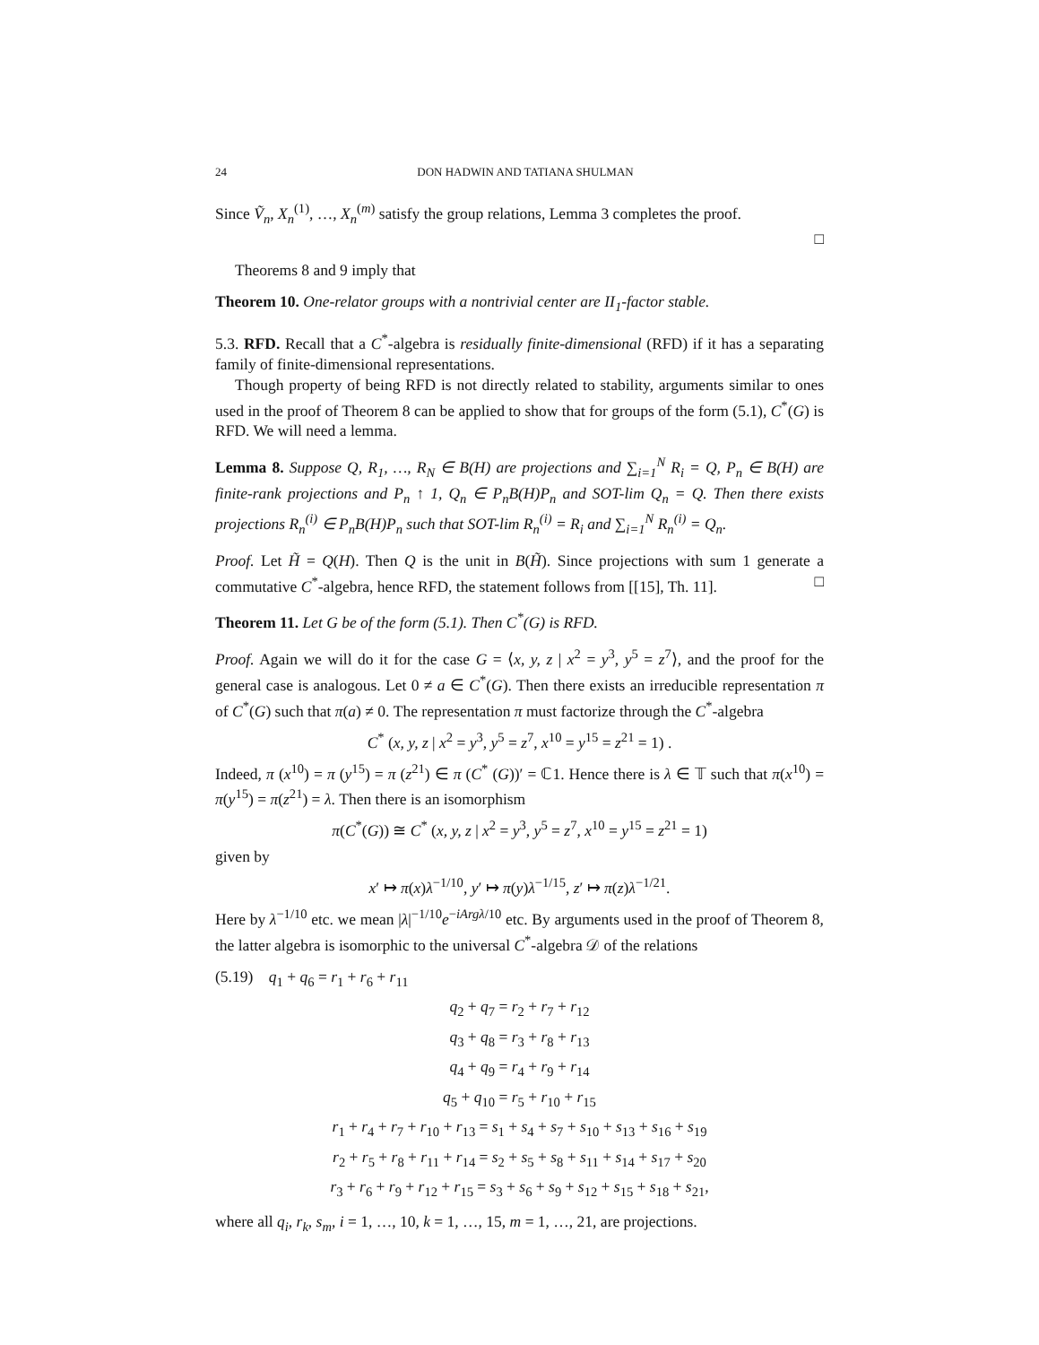24 DON HADWIN AND TATIANA SHULMAN
Since Ṽ<sub>n</sub>, X<sub>n</sub><sup>(1)</sup>, …, X<sub>n</sub><sup>(m)</sup> satisfy the group relations, Lemma 3 completes the proof.
□
Theorems 8 and 9 imply that
Theorem 10. One-relator groups with a nontrivial center are II<sub>1</sub>-factor stable.
5.3. RFD. Recall that a C<sup>*</sup>-algebra is residually finite-dimensional (RFD) if it has a separating family of finite-dimensional representations.
Though property of being RFD is not directly related to stability, arguments similar to ones used in the proof of Theorem 8 can be applied to show that for groups of the form (5.1), C<sup>*</sup>(G) is RFD. We will need a lemma.
Lemma 8. Suppose Q, R<sub>1</sub>, …, R<sub>N</sub> ∈ B(H) are projections and ∑<sub>i=1</sub><sup>N</sup> R<sub>i</sub> = Q, P<sub>n</sub> ∈ B(H) are finite-rank projections and P<sub>n</sub> ↑ 1, Q<sub>n</sub> ∈ P<sub>n</sub>B(H)P<sub>n</sub> and SOT-lim Q<sub>n</sub> = Q. Then there exists projections R<sub>n</sub><sup>(i)</sup> ∈ P<sub>n</sub>B(H)P<sub>n</sub> such that SOT-lim R<sub>n</sub><sup>(i)</sup> = R<sub>i</sub> and ∑<sub>i=1</sub><sup>N</sup> R<sub>n</sub><sup>(i)</sup> = Q<sub>n</sub>.
Proof. Let H̃ = Q(H). Then Q is the unit in B(H̃). Since projections with sum 1 generate a commutative C<sup>*</sup>-algebra, hence RFD, the statement follows from [[15], Th. 11]. □
Theorem 11. Let G be of the form (5.1). Then C<sup>*</sup>(G) is RFD.
Proof. Again we will do it for the case G = ⟨x, y, z | x<sup>2</sup> = y<sup>3</sup>, y<sup>5</sup> = z<sup>7</sup>⟩, and the proof for the general case is analogous. Let 0 ≠ a ∈ C<sup>*</sup>(G). Then there exists an irreducible representation π of C<sup>*</sup>(G) such that π(a) ≠ 0. The representation π must factorize through the C<sup>*</sup>-algebra
C<sup>*</sup> (x, y, z | x<sup>2</sup> = y<sup>3</sup>, y<sup>5</sup> = z<sup>7</sup>, x<sup>10</sup> = y<sup>15</sup> = z<sup>21</sup> = 1) .
Indeed, π (x<sup>10</sup>) = π (y<sup>15</sup>) = π (z<sup>21</sup>) ∈ π (C<sup>*</sup> (G))′ = ℂ1. Hence there is λ ∈ 𝕋 such that π(x<sup>10</sup>) = π(y<sup>15</sup>) = π(z<sup>21</sup>) = λ. Then there is an isomorphism
π(C<sup>*</sup>(G)) ≅ C<sup>*</sup> (x, y, z | x<sup>2</sup> = y<sup>3</sup>, y<sup>5</sup> = z<sup>7</sup>, x<sup>10</sup> = y<sup>15</sup> = z<sup>21</sup> = 1)
given by
x′ ↦ π(x)λ<sup>−1/10</sup>, y′ ↦ π(y)λ<sup>−1/15</sup>, z′ ↦ π(z)λ<sup>−1/21</sup>.
Here by λ<sup>−1/10</sup> etc. we mean |λ|<sup>−1/10</sup>e<sup>−iArgλ/10</sup> etc. By arguments used in the proof of Theorem 8, the latter algebra is isomorphic to the universal C<sup>*</sup>-algebra 𝒟 of the relations
(5.19) q<sub>1</sub> + q<sub>6</sub> = r<sub>1</sub> + r<sub>6</sub> + r<sub>11</sub>
q<sub>2</sub> + q<sub>7</sub> = r<sub>2</sub> + r<sub>7</sub> + r<sub>12</sub>
q<sub>3</sub> + q<sub>8</sub> = r<sub>3</sub> + r<sub>8</sub> + r<sub>13</sub>
q<sub>4</sub> + q<sub>9</sub> = r<sub>4</sub> + r<sub>9</sub> + r<sub>14</sub>
q<sub>5</sub> + q<sub>10</sub> = r<sub>5</sub> + r<sub>10</sub> + r<sub>15</sub>
r<sub>1</sub> + r<sub>4</sub> + r<sub>7</sub> + r<sub>10</sub> + r<sub>13</sub> = s<sub>1</sub> + s<sub>4</sub> + s<sub>7</sub> + s<sub>10</sub> + s<sub>13</sub> + s<sub>16</sub> + s<sub>19</sub>
r<sub>2</sub> + r<sub>5</sub> + r<sub>8</sub> + r<sub>11</sub> + r<sub>14</sub> = s<sub>2</sub> + s<sub>5</sub> + s<sub>8</sub> + s<sub>11</sub> + s<sub>14</sub> + s<sub>17</sub> + s<sub>20</sub>
r<sub>3</sub> + r<sub>6</sub> + r<sub>9</sub> + r<sub>12</sub> + r<sub>15</sub> = s<sub>3</sub> + s<sub>6</sub> + s<sub>9</sub> + s<sub>12</sub> + s<sub>15</sub> + s<sub>18</sub> + s<sub>21</sub>,
where all q<sub>i</sub>, r<sub>k</sub>, s<sub>m</sub>, i = 1, …, 10, k = 1, …, 15, m = 1, …, 21, are projections.